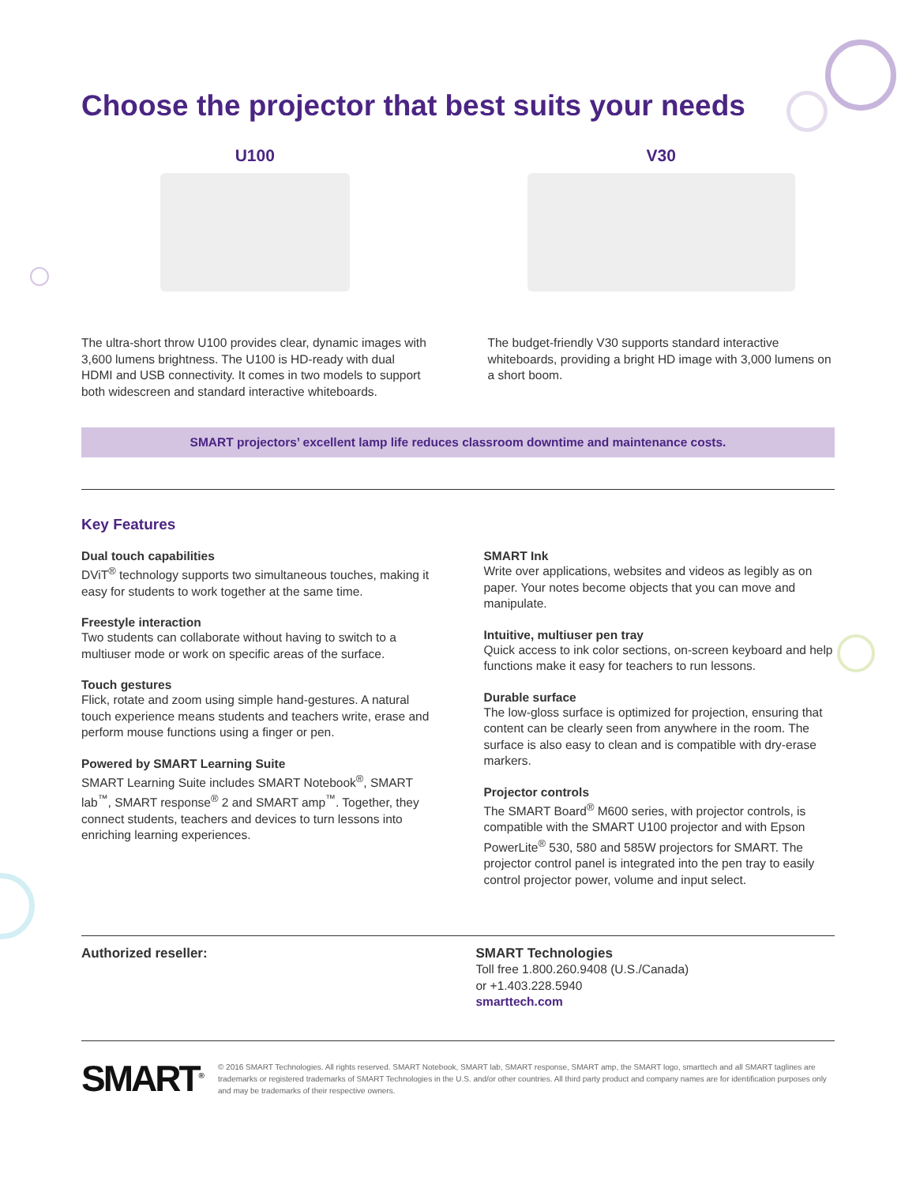Choose the projector that best suits your needs
U100
The ultra-short throw U100 provides clear, dynamic images with 3,600 lumens brightness. The U100 is HD-ready with dual HDMI and USB connectivity. It comes in two models to support both widescreen and standard interactive whiteboards.
V30
The budget-friendly V30 supports standard interactive whiteboards, providing a bright HD image with 3,000 lumens on a short boom.
SMART projectors’ excellent lamp life reduces classroom downtime and maintenance costs.
Key Features
Dual touch capabilities
DViT<sup>®</sup> technology supports two simultaneous touches, making it easy for students to work together at the same time.
Freestyle interaction
Two students can collaborate without having to switch to a multiuser mode or work on specific areas of the surface.
Touch gestures
Flick, rotate and zoom using simple hand-gestures. A natural touch experience means students and teachers write, erase and perform mouse functions using a finger or pen.
Powered by SMART Learning Suite
SMART Learning Suite includes SMART Notebook<sup>®</sup>, SMART lab<sup>™</sup>, SMART response<sup>®</sup> 2 and SMART amp<sup>™</sup>. Together, they connect students, teachers and devices to turn lessons into enriching learning experiences.
SMART Ink
Write over applications, websites and videos as legibly as on paper. Your notes become objects that you can move and manipulate.
Intuitive, multiuser pen tray
Quick access to ink color sections, on-screen keyboard and help functions make it easy for teachers to run lessons.
Durable surface
The low-gloss surface is optimized for projection, ensuring that content can be clearly seen from anywhere in the room. The surface is also easy to clean and is compatible with dry-erase markers.
Projector controls
The SMART Board<sup>®</sup> M600 series, with projector controls, is compatible with the SMART U100 projector and with Epson PowerLite<sup>®</sup> 530, 580 and 585W projectors for SMART. The projector control panel is integrated into the pen tray to easily control projector power, volume and input select.
Authorized reseller: SMART Technologies
Toll free 1.800.260.9408 (U.S./Canada)
or +1.403.228.5940
smarttech.com
SMART<sup>®</sup>
© 2016 SMART Technologies. All rights reserved. SMART Notebook, SMART lab, SMART response, SMART amp, the SMART logo, smarttech and all SMART taglines are trademarks or registered trademarks of SMART Technologies in the U.S. and/or other countries. All third party product and company names are for identification purposes only and may be trademarks of their respective owners.